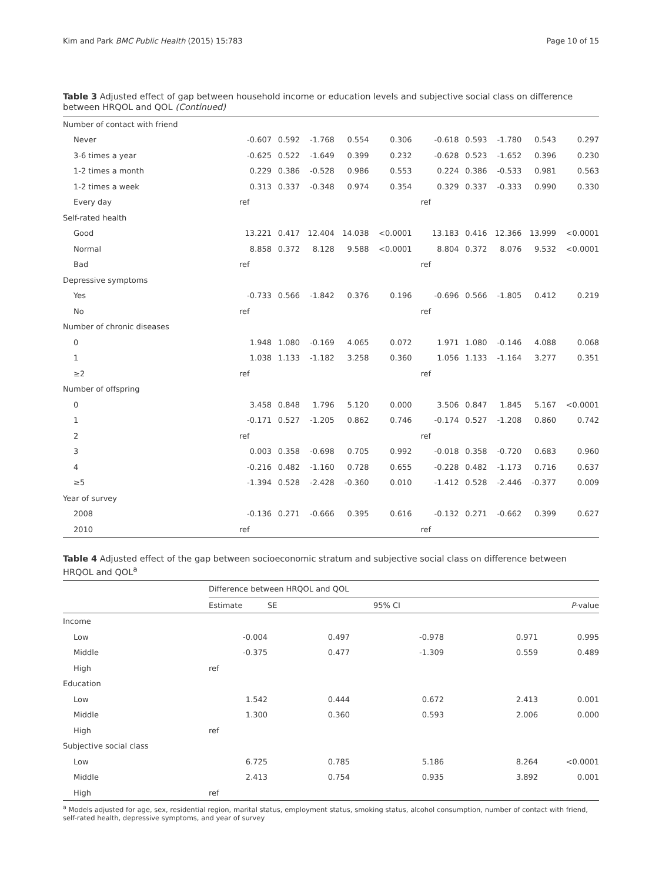Kim and Park BMC Public Health (2015) 15:783 Page 10 of 15
Table 3 Adjusted effect of gap between household income or education levels and subjective social class on difference between HRQOL and QOL (Continued)
| Number of contact with friend | | | | | | | | | | |
| Never | -0.607 | 0.592 | -1.768 | 0.554 | 0.306 | -0.618 | 0.593 | -1.780 | 0.543 | 0.297 |
| 3-6 times a year | -0.625 | 0.522 | -1.649 | 0.399 | 0.232 | -0.628 | 0.523 | -1.652 | 0.396 | 0.230 |
| 1-2 times a month | 0.229 | 0.386 | -0.528 | 0.986 | 0.553 | 0.224 | 0.386 | -0.533 | 0.981 | 0.563 |
| 1-2 times a week | 0.313 | 0.337 | -0.348 | 0.974 | 0.354 | 0.329 | 0.337 | -0.333 | 0.990 | 0.330 |
| Every day | ref | | | | | ref | | | | |
| Self-rated health | | | | | | | | | | |
| Good | 13.221 | 0.417 | 12.404 | 14.038 | <0.0001 | 13.183 | 0.416 | 12.366 | 13.999 | <0.0001 |
| Normal | 8.858 | 0.372 | 8.128 | 9.588 | <0.0001 | 8.804 | 0.372 | 8.076 | 9.532 | <0.0001 |
| Bad | ref | | | | | ref | | | | |
| Depressive symptoms | | | | | | | | | | |
| Yes | -0.733 | 0.566 | -1.842 | 0.376 | 0.196 | -0.696 | 0.566 | -1.805 | 0.412 | 0.219 |
| No | ref | | | | | ref | | | | |
| Number of chronic diseases | | | | | | | | | | |
| 0 | 1.948 | 1.080 | -0.169 | 4.065 | 0.072 | 1.971 | 1.080 | -0.146 | 4.088 | 0.068 |
| 1 | 1.038 | 1.133 | -1.182 | 3.258 | 0.360 | 1.056 | 1.133 | -1.164 | 3.277 | 0.351 |
| ≥2 | ref | | | | | ref | | | | |
| Number of offspring | | | | | | | | | | |
| 0 | 3.458 | 0.848 | 1.796 | 5.120 | 0.000 | 3.506 | 0.847 | 1.845 | 5.167 | <0.0001 |
| 1 | -0.171 | 0.527 | -1.205 | 0.862 | 0.746 | -0.174 | 0.527 | -1.208 | 0.860 | 0.742 |
| 2 | ref | | | | | ref | | | | |
| 3 | 0.003 | 0.358 | -0.698 | 0.705 | 0.992 | -0.018 | 0.358 | -0.720 | 0.683 | 0.960 |
| 4 | -0.216 | 0.482 | -1.160 | 0.728 | 0.655 | -0.228 | 0.482 | -1.173 | 0.716 | 0.637 |
| ≥5 | -1.394 | 0.528 | -2.428 | -0.360 | 0.010 | -1.412 | 0.528 | -2.446 | -0.377 | 0.009 |
| Year of survey | | | | | | | | | | |
| 2008 | -0.136 | 0.271 | -0.666 | 0.395 | 0.616 | -0.132 | 0.271 | -0.662 | 0.399 | 0.627 |
| 2010 | ref | | | | | ref | | | | |
Table 4 Adjusted effect of the gap between socioeconomic stratum and subjective social class on difference between HRQOL and QOL<sup>a</sup>
| | Difference between HRQOL and QOL | | | | |
| --- | --- | --- | --- | --- | --- |
| | Estimate | SE | 95% CI | | P -value |
| Income | | | | | |
| Low | -0.004 | 0.497 | -0.978 | 0.971 | 0.995 |
| Middle | -0.375 | 0.477 | -1.309 | 0.559 | 0.489 |
| High | ref | | | | |
| Education | | | | | |
| Low | 1.542 | 0.444 | 0.672 | 2.413 | 0.001 |
| Middle | 1.300 | 0.360 | 0.593 | 2.006 | 0.000 |
| High | ref | | | | |
| Subjective social class | | | | | |
| Low | 6.725 | 0.785 | 5.186 | 8.264 | <0.0001 |
| Middle | 2.413 | 0.754 | 0.935 | 3.892 | 0.001 |
| High | ref | | | | |
<sup>a</sup> Models adjusted for age, sex, residential region, marital status, employment status, smoking status, alcohol consumption, number of contact with friend, self-rated health, depressive symptoms, and year of survey